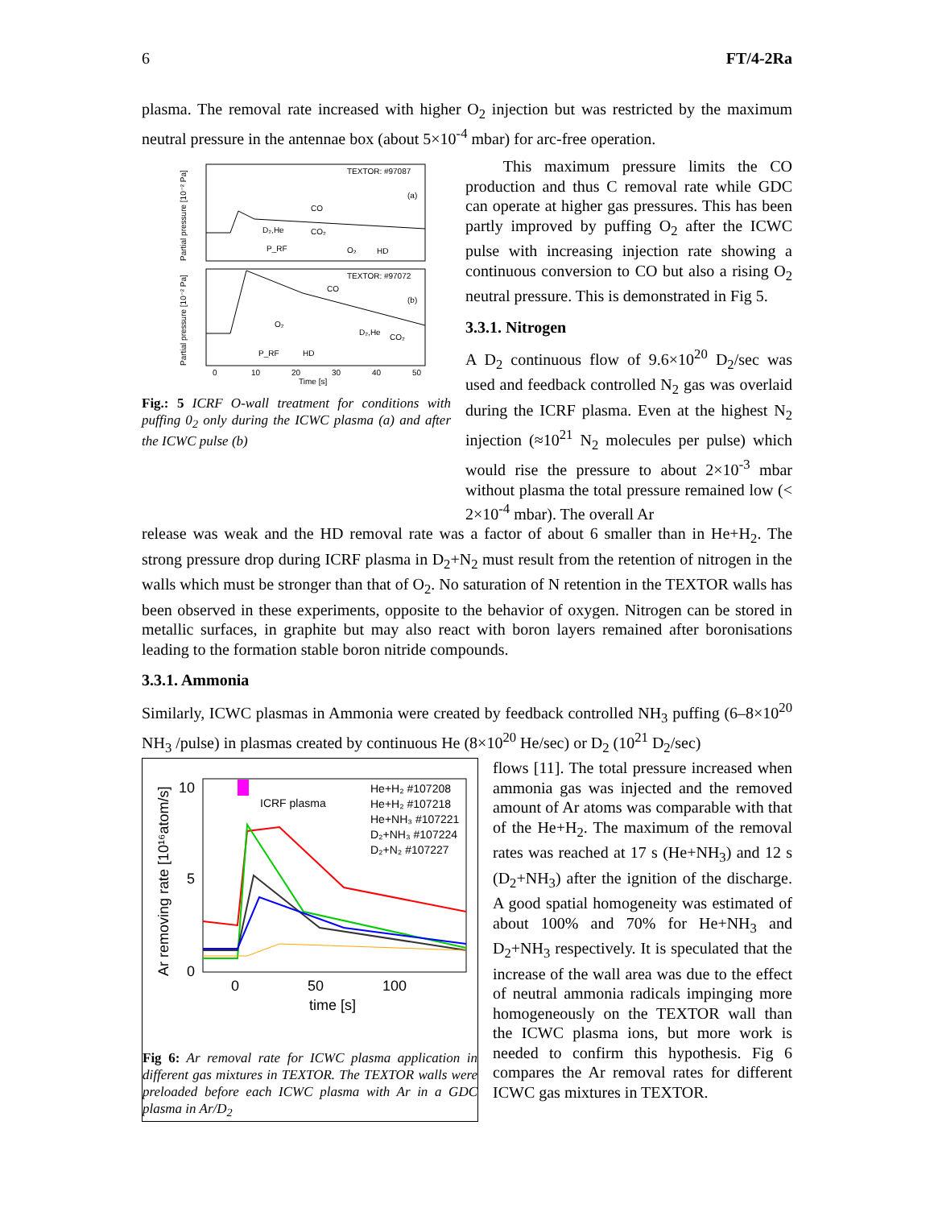6 FT/4-2Ra
plasma. The removal rate increased with higher O<sub>2</sub> injection but was restricted by the maximum neutral pressure in the antennae box (about 5×10<sup>-4</sup> mbar) for arc-free operation.
TEXTOR: #97087
(a)
TEXTOR: #97072
(b)
CO
CO
D₂,He
CO₂
P_RF
O₂
HD
O₂
D₂,He
CO₂
P_RF
HD
0
10
20
30
40
50
Time [s]
Partial pressure [10⁻² Pa]
Partial pressure [10⁻² Pa]
Fig.: 5 ICRF O-wall treatment for conditions with puffing 0<sub>2</sub> only during the ICWC plasma (a) and after the ICWC pulse (b)
This maximum pressure limits the CO production and thus C removal rate while GDC can operate at higher gas pressures. This has been partly improved by puffing O<sub>2</sub> after the ICWC pulse with increasing injection rate showing a continuous conversion to CO but also a rising O<sub>2</sub> neutral pressure. This is demonstrated in Fig 5.
3.3.1. Nitrogen
A D<sub>2</sub> continuous flow of 9.6×10<sup>20</sup> D<sub>2</sub>/sec was used and feedback controlled N<sub>2</sub> gas was overlaid during the ICRF plasma. Even at the highest N<sub>2</sub> injection (≈10<sup>21</sup> N<sub>2</sub> molecules per pulse) which would rise the pressure to about 2×10<sup>-3</sup> mbar without plasma the total pressure remained low (< 2×10<sup>-4</sup> mbar). The overall Ar
release was weak and the HD removal rate was a factor of about 6 smaller than in He+H<sub>2</sub>. The strong pressure drop during ICRF plasma in D<sub>2</sub>+N<sub>2</sub> must result from the retention of nitrogen in the walls which must be stronger than that of O<sub>2</sub>. No saturation of N retention in the TEXTOR walls has been observed in these experiments, opposite to the behavior of oxygen. Nitrogen can be stored in metallic surfaces, in graphite but may also react with boron layers remained after boronisations leading to the formation stable boron nitride compounds.
3.3.1. Ammonia
Similarly, ICWC plasmas in Ammonia were created by feedback controlled NH<sub>3</sub> puffing (6–8×10<sup>20</sup> NH<sub>3</sub> /pulse) in plasmas created by continuous He (8×10<sup>20</sup> He/sec) or D<sub>2</sub> (10<sup>21</sup> D<sub>2</sub>/sec)
ICRF plasma
He+H₂ #107208
He+H₂ #107218
He+NH₃ #107221
D₂+NH₃ #107224
D₂+N₂ #107227
10
5
0
0
50
100
time [s]
Ar removing rate [10¹⁶atom/s]
Fig 6: Ar removal rate for ICWC plasma application in different gas mixtures in TEXTOR. The TEXTOR walls were preloaded before each ICWC plasma with Ar in a GDC plasma in Ar/D<sub>2</sub>
flows [11]. The total pressure increased when ammonia gas was injected and the removed amount of Ar atoms was comparable with that of the He+H<sub>2</sub>. The maximum of the removal rates was reached at 17 s (He+NH<sub>3</sub>) and 12 s (D<sub>2</sub>+NH<sub>3</sub>) after the ignition of the discharge. A good spatial homogeneity was estimated of about 100% and 70% for He+NH<sub>3</sub> and D<sub>2</sub>+NH<sub>3</sub> respectively. It is speculated that the increase of the wall area was due to the effect of neutral ammonia radicals impinging more homogeneously on the TEXTOR wall than the ICWC plasma ions, but more work is needed to confirm this hypothesis. Fig 6 compares the Ar removal rates for different ICWC gas mixtures in TEXTOR.